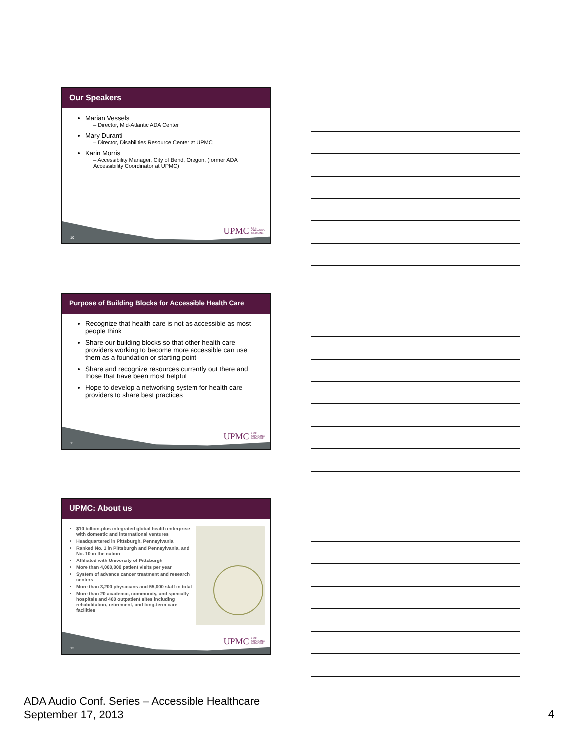Our Speakers
Marian Vessels
– Director, Mid-Atlantic ADA Center
Mary Duranti
– Director, Disabilities Resource Center at UPMC
Karin Morris
– Accessibility Manager, City of Bend, Oregon, (former ADA Accessibility Coordinator at UPMC)
10
UPMC LIFE
CHANGING
MEDICINE
Purpose of Building Blocks for Accessible Health Care
Recognize that health care is not as accessible as most people think
Share our building blocks so that other health care providers working to become more accessible can use them as a foundation or starting point
Share and recognize resources currently out there and those that have been most helpful
Hope to develop a networking system for health care providers to share best practices
11
UPMC LIFE
CHANGING
MEDICINE
UPMC: About us
$10 billion-plus integrated global health enterprise with domestic and international ventures
Headquartered in Pittsburgh, Pennsylvania
Ranked No. 1 in Pittsburgh and Pennsylvania, and No. 10 in the nation
Affiliated with University of Pittsburgh
More than 4,000,000 patient visits per year
System of advance cancer treatment and research centers
More than 3,200 physicians and 55,000 staff in total
More than 20 academic, community, and specialty hospitals and 400 outpatient sites including rehabilitation, retirement, and long-term care facilities
12
UPMC LIFE
CHANGING
MEDICINE
ADA Audio Conf. Series – Accessible Healthcare
September 17, 2013
4